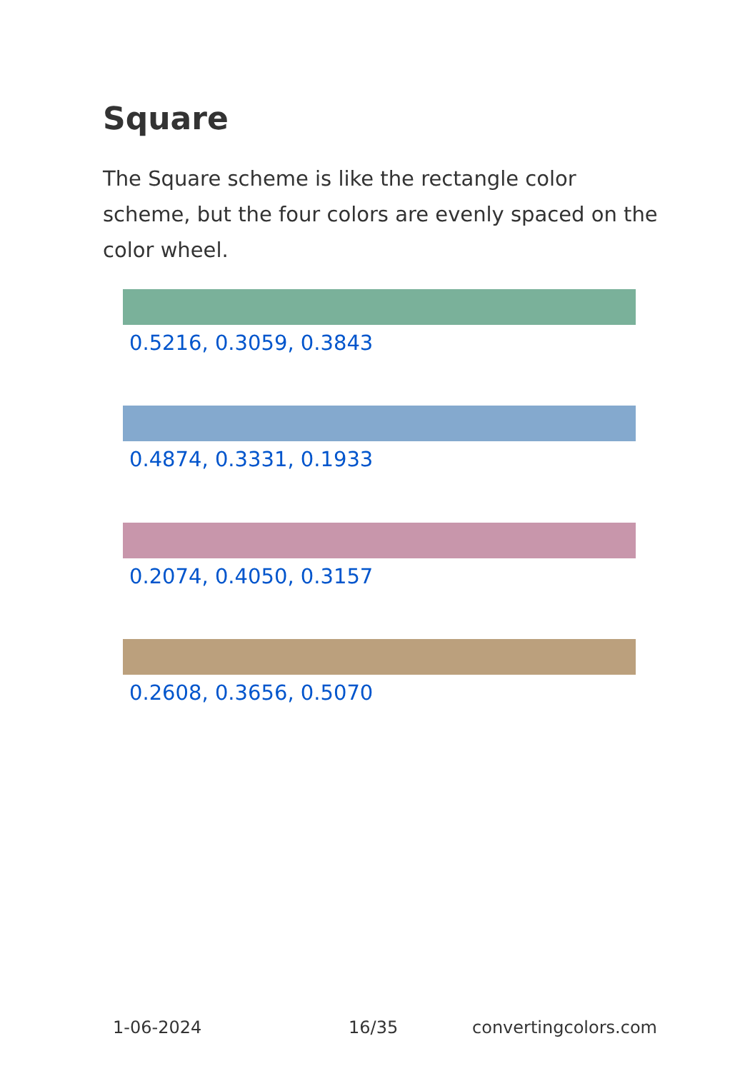Square
The Square scheme is like the rectangle color scheme, but the four colors are evenly spaced on the color wheel.
0.5216, 0.3059, 0.3843
0.4874, 0.3331, 0.1933
0.2074, 0.4050, 0.3157
0.2608, 0.3656, 0.5070
1-06-2024 16/35 convertingcolors.com